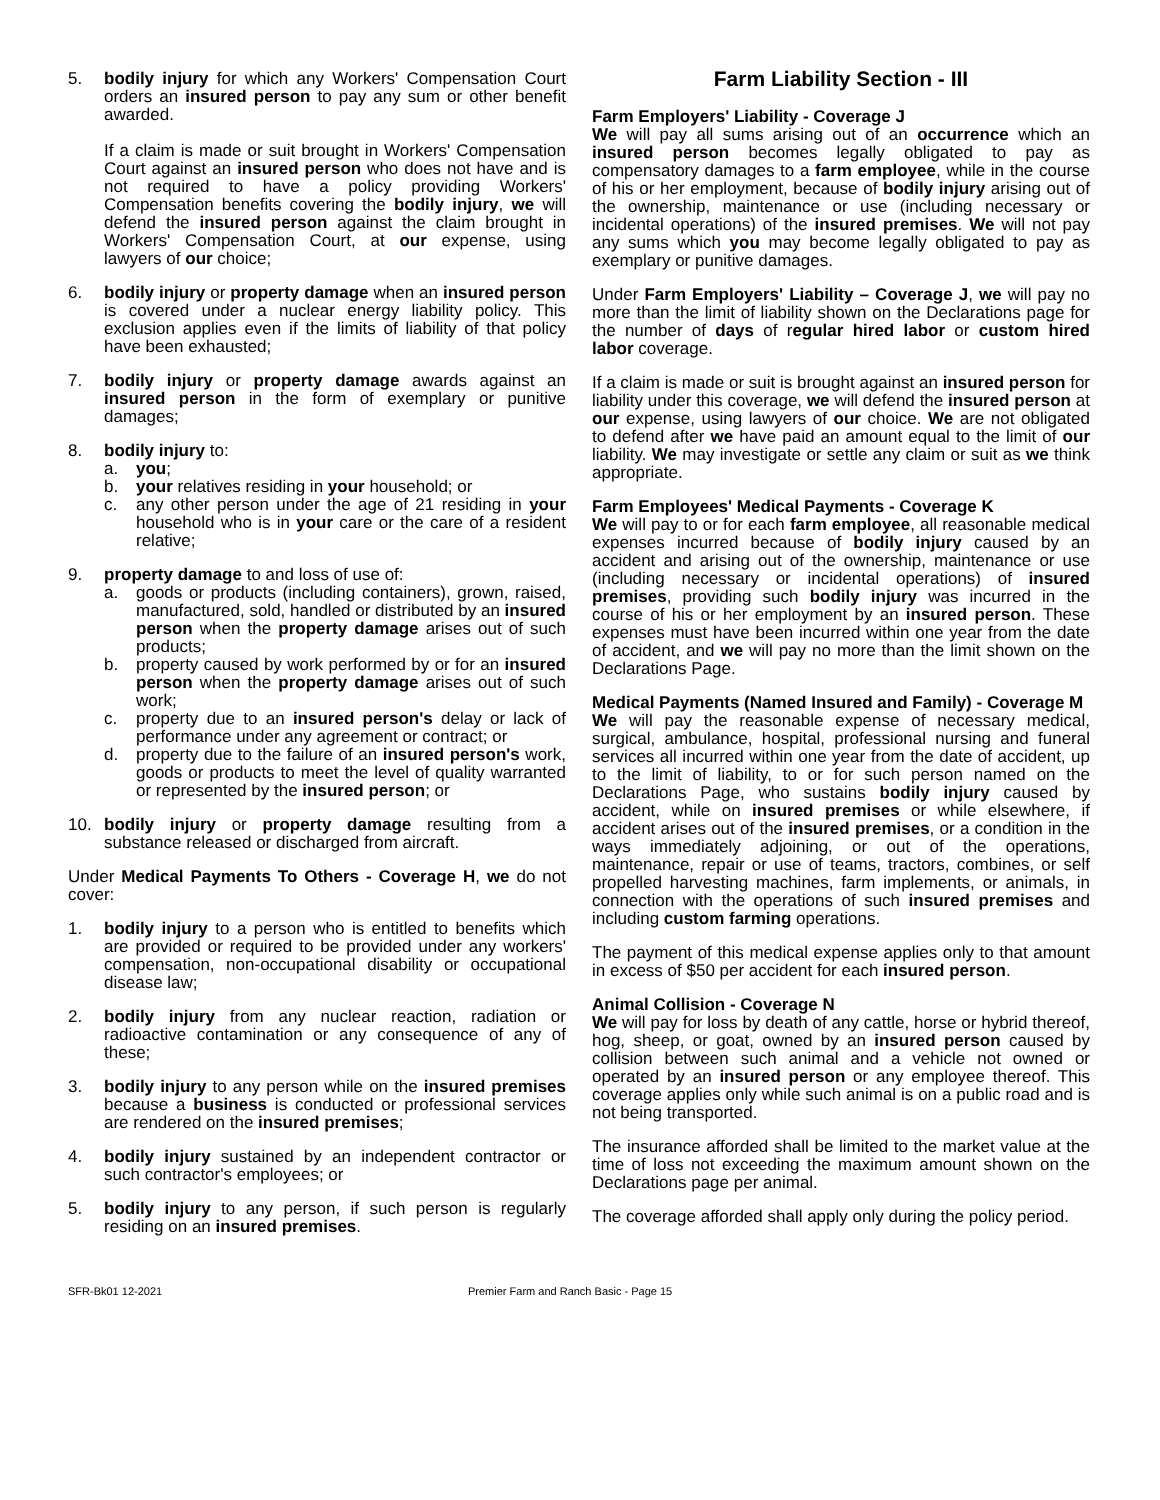5. bodily injury for which any Workers' Compensation Court orders an insured person to pay any sum or other benefit awarded.
If a claim is made or suit brought in Workers' Compensation Court against an insured person who does not have and is not required to have a policy providing Workers' Compensation benefits covering the bodily injury, we will defend the insured person against the claim brought in Workers' Compensation Court, at our expense, using lawyers of our choice;
6. bodily injury or property damage when an insured person is covered under a nuclear energy liability policy. This exclusion applies even if the limits of liability of that policy have been exhausted;
7. bodily injury or property damage awards against an insured person in the form of exemplary or punitive damages;
8. bodily injury to:
a. you;
b. your relatives residing in your household; or
c. any other person under the age of 21 residing in your household who is in your care or the care of a resident relative;
9. property damage to and loss of use of:
a. goods or products (including containers), grown, raised, manufactured, sold, handled or distributed by an insured person when the property damage arises out of such products;
b. property caused by work performed by or for an insured person when the property damage arises out of such work;
c. property due to an insured person's delay or lack of performance under any agreement or contract; or
d. property due to the failure of an insured person's work, goods or products to meet the level of quality warranted or represented by the insured person; or
10. bodily injury or property damage resulting from a substance released or discharged from aircraft.
Under Medical Payments To Others - Coverage H, we do not cover:
1. bodily injury to a person who is entitled to benefits which are provided or required to be provided under any workers' compensation, non-occupational disability or occupational disease law;
2. bodily injury from any nuclear reaction, radiation or radioactive contamination or any consequence of any of these;
3. bodily injury to any person while on the insured premises because a business is conducted or professional services are rendered on the insured premises;
4. bodily injury sustained by an independent contractor or such contractor's employees; or
5. bodily injury to any person, if such person is regularly residing on an insured premises.
Farm Liability Section - III
Farm Employers' Liability - Coverage J
We will pay all sums arising out of an occurrence which an insured person becomes legally obligated to pay as compensatory damages to a farm employee, while in the course of his or her employment, because of bodily injury arising out of the ownership, maintenance or use (including necessary or incidental operations) of the insured premises. We will not pay any sums which you may become legally obligated to pay as exemplary or punitive damages.
Under Farm Employers' Liability – Coverage J, we will pay no more than the limit of liability shown on the Declarations page for the number of days of regular hired labor or custom hired labor coverage.
If a claim is made or suit is brought against an insured person for liability under this coverage, we will defend the insured person at our expense, using lawyers of our choice. We are not obligated to defend after we have paid an amount equal to the limit of our liability. We may investigate or settle any claim or suit as we think appropriate.
Farm Employees' Medical Payments - Coverage K
We will pay to or for each farm employee, all reasonable medical expenses incurred because of bodily injury caused by an accident and arising out of the ownership, maintenance or use (including necessary or incidental operations) of insured premises, providing such bodily injury was incurred in the course of his or her employment by an insured person. These expenses must have been incurred within one year from the date of accident, and we will pay no more than the limit shown on the Declarations Page.
Medical Payments (Named Insured and Family) - Coverage M
We will pay the reasonable expense of necessary medical, surgical, ambulance, hospital, professional nursing and funeral services all incurred within one year from the date of accident, up to the limit of liability, to or for such person named on the Declarations Page, who sustains bodily injury caused by accident, while on insured premises or while elsewhere, if accident arises out of the insured premises, or a condition in the ways immediately adjoining, or out of the operations, maintenance, repair or use of teams, tractors, combines, or self propelled harvesting machines, farm implements, or animals, in connection with the operations of such insured premises and including custom farming operations.
The payment of this medical expense applies only to that amount in excess of $50 per accident for each insured person.
Animal Collision - Coverage N
We will pay for loss by death of any cattle, horse or hybrid thereof, hog, sheep, or goat, owned by an insured person caused by collision between such animal and a vehicle not owned or operated by an insured person or any employee thereof. This coverage applies only while such animal is on a public road and is not being transported.
The insurance afforded shall be limited to the market value at the time of loss not exceeding the maximum amount shown on the Declarations page per animal.
The coverage afforded shall apply only during the policy period.
SFR-Bk01 12-2021 Premier Farm and Ranch Basic - Page 15